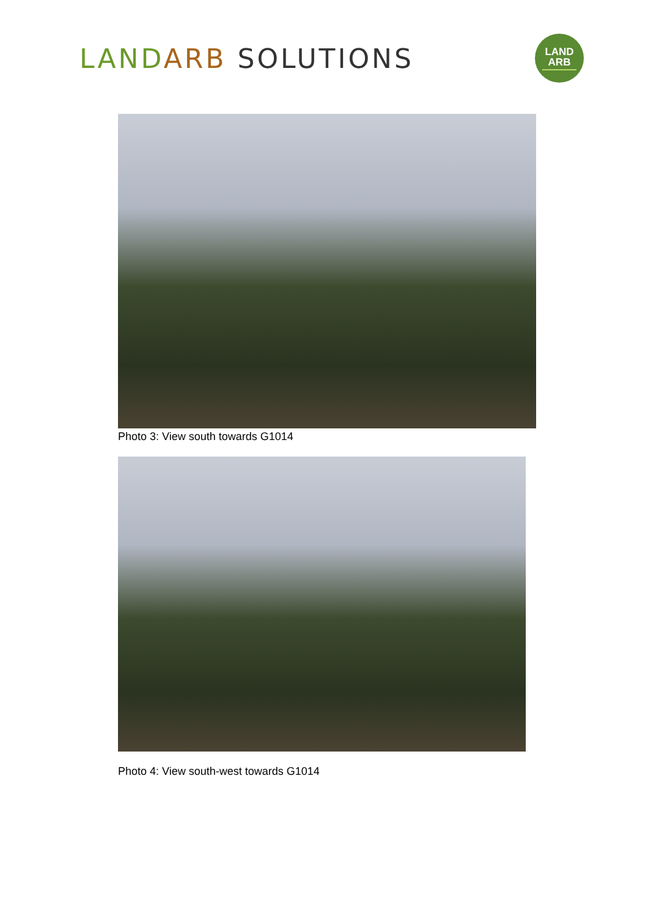LAND ARB SOLUTIONS
LAND
ARB
Photo 3: View south towards G1014
Photo 4: View south-west towards G1014